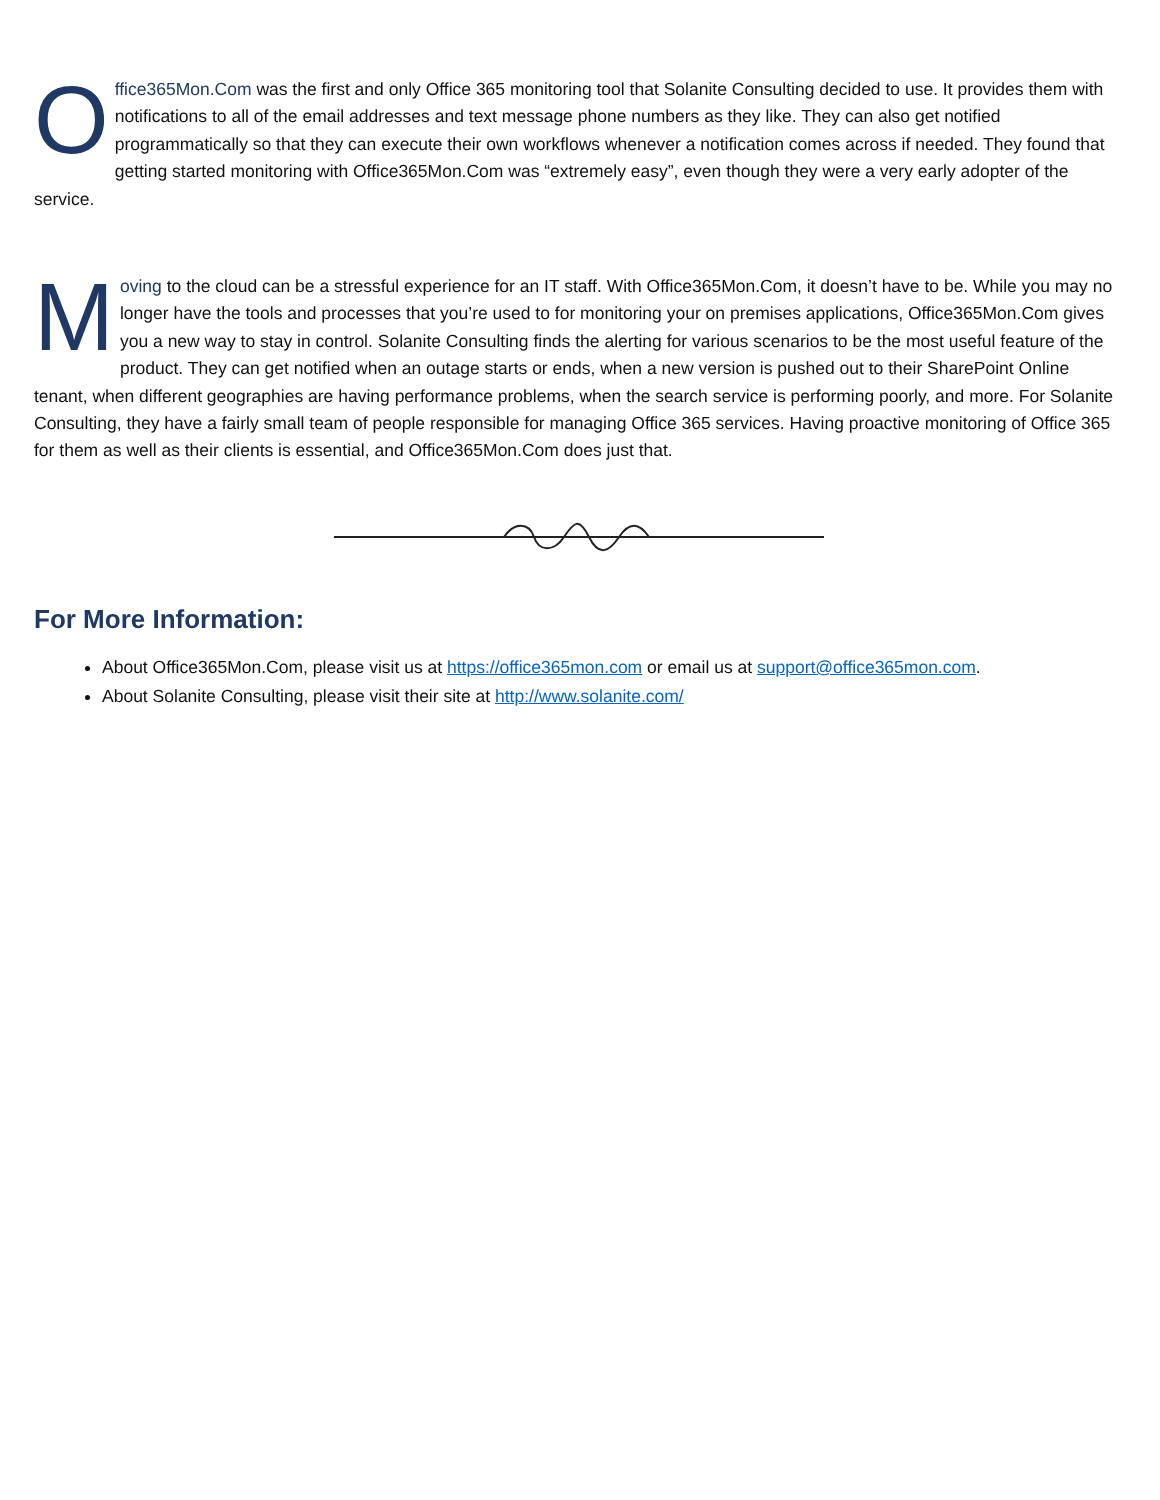Office365Mon.Com was the first and only Office 365 monitoring tool that Solanite Consulting decided to use. It provides them with notifications to all of the email addresses and text message phone numbers as they like. They can also get notified programmatically so that they can execute their own workflows whenever a notification comes across if needed. They found that getting started monitoring with Office365Mon.Com was “extremely easy”, even though they were a very early adopter of the service.
Moving to the cloud can be a stressful experience for an IT staff. With Office365Mon.Com, it doesn’t have to be. While you may no longer have the tools and processes that you’re used to for monitoring your on premises applications, Office365Mon.Com gives you a new way to stay in control. Solanite Consulting finds the alerting for various scenarios to be the most useful feature of the product. They can get notified when an outage starts or ends, when a new version is pushed out to their SharePoint Online tenant, when different geographies are having performance problems, when the search service is performing poorly, and more. For Solanite Consulting, they have a fairly small team of people responsible for managing Office 365 services. Having proactive monitoring of Office 365 for them as well as their clients is essential, and Office365Mon.Com does just that.
For More Information:
About Office365Mon.Com, please visit us at https://office365mon.com or email us at support@office365mon.com.
About Solanite Consulting, please visit their site at http://www.solanite.com/